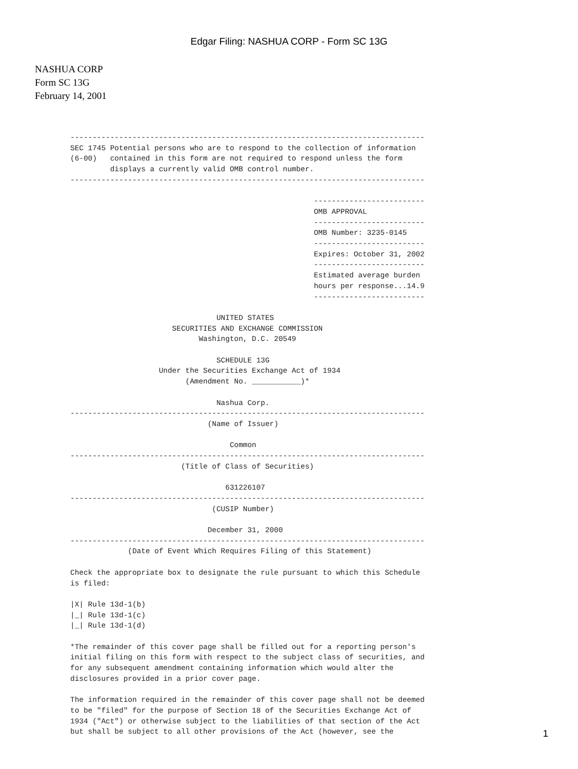Edgar Filing: NASHUA CORP - Form SC 13G
NASHUA CORP
Form SC 13G
February 14, 2001
--------------------------------------------------------------------------------
SEC 1745 Potential persons who are to respond to the collection of information
(6-00)   contained in this form are not required to respond unless the form
         displays a currently valid OMB control number.
--------------------------------------------------------------------------------

                                                       -------------------------
                                                       OMB APPROVAL
                                                       -------------------------
                                                       OMB Number: 3235-0145
                                                       -------------------------
                                                       Expires: October 31, 2002
                                                       -------------------------
                                                       Estimated average burden
                                                       hours per response...14.9
                                                       -------------------------

                                 UNITED STATES
                       SECURITIES AND EXCHANGE COMMISSION
                             Washington, D.C. 20549

                                 SCHEDULE 13G
                    Under the Securities Exchange Act of 1934
                          (Amendment No. ___________)*

                                 Nashua Corp.
--------------------------------------------------------------------------------
                               (Name of Issuer)

                                    Common
--------------------------------------------------------------------------------
                         (Title of Class of Securities)

                                   631226107
--------------------------------------------------------------------------------
                                (CUSIP Number)

                               December 31, 2000
--------------------------------------------------------------------------------
             (Date of Event Which Requires Filing of this Statement)

Check the appropriate box to designate the rule pursuant to which this Schedule
is filed:

|X| Rule 13d-1(b)
|_| Rule 13d-1(c)
|_| Rule 13d-1(d)

*The remainder of this cover page shall be filled out for a reporting person's
initial filing on this form with respect to the subject class of securities, and
for any subsequent amendment containing information which would alter the
disclosures provided in a prior cover page.

The information required in the remainder of this cover page shall not be deemed
to be "filed" for the purpose of Section 18 of the Securities Exchange Act of
1934 ("Act") or otherwise subject to the liabilities of that section of the Act
but shall be subject to all other provisions of the Act (however, see the
1